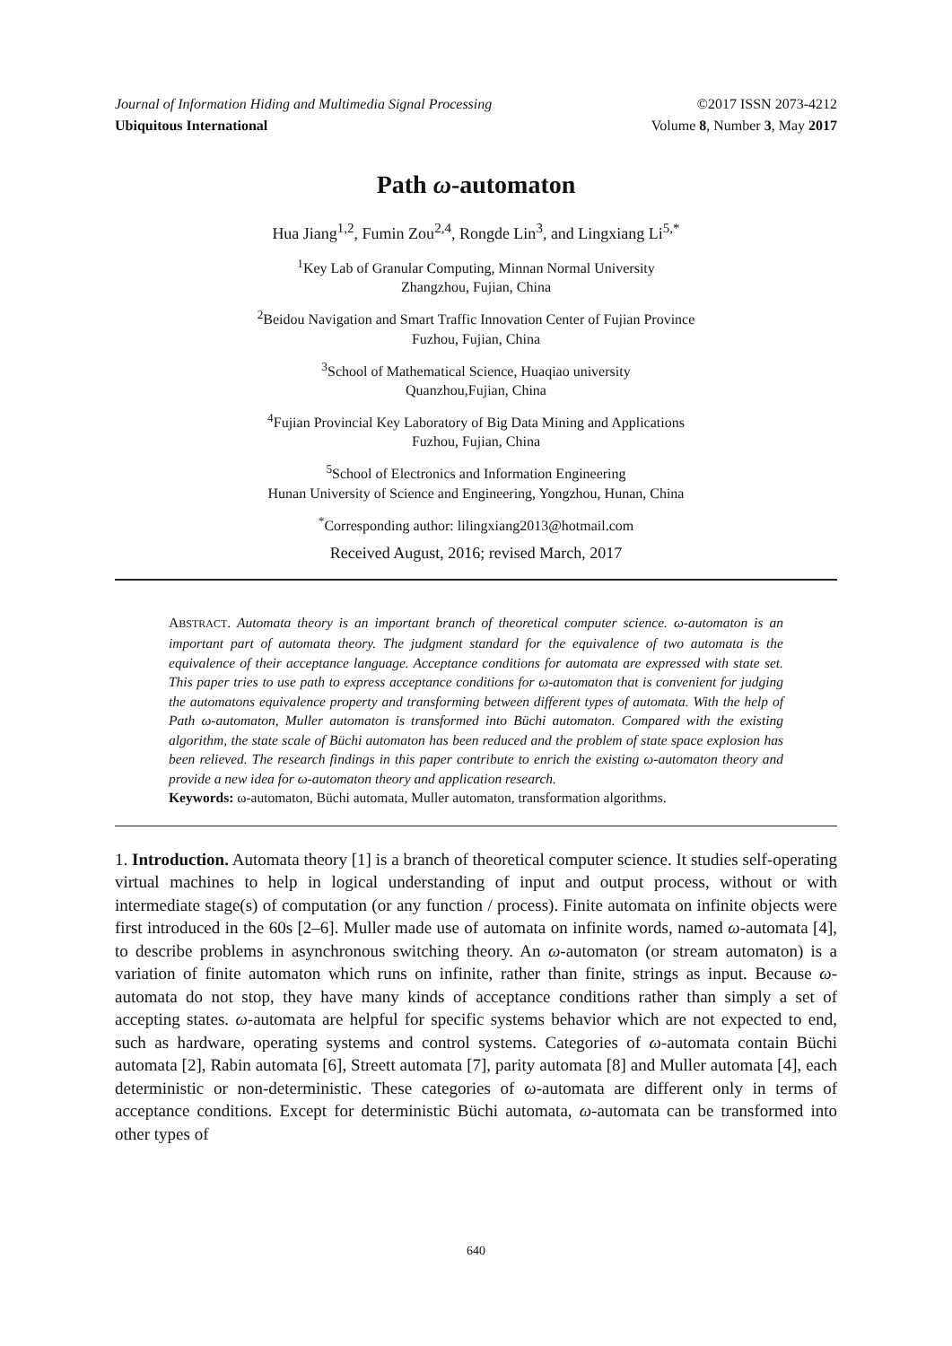Journal of Information Hiding and Multimedia Signal Processing ©2017 ISSN 2073-4212
Ubiquitous International Volume 8, Number 3, May 2017
Path ω-automaton
Hua Jiang<sup>1,2</sup>, Fumin Zou<sup>2,4</sup>, Rongde Lin<sup>3</sup>, and Lingxiang Li<sup>5,*</sup>
<sup>1</sup> Key Lab of Granular Computing, Minnan Normal University
Zhangzhou, Fujian, China
<sup>2</sup> Beidou Navigation and Smart Traffic Innovation Center of Fujian Province
Fuzhou, Fujian, China
<sup>3</sup> School of Mathematical Science, Huaqiao university
Quanzhou,Fujian, China
<sup>4</sup> Fujian Provincial Key Laboratory of Big Data Mining and Applications
Fuzhou, Fujian, China
<sup>5</sup> School of Electronics and Information Engineering
Hunan University of Science and Engineering, Yongzhou, Hunan, China
<sup>*</sup> Corresponding author: lilingxiang2013@hotmail.com
Received August, 2016; revised March, 2017
ABSTRACT. Automata theory is an important branch of theoretical computer science. ω-automaton is an important part of automata theory. The judgment standard for the equivalence of two automata is the equivalence of their acceptance language. Acceptance conditions for automata are expressed with state set. This paper tries to use path to express acceptance conditions for ω-automaton that is convenient for judging the automatons equivalence property and transforming between different types of automata. With the help of Path ω-automaton, Muller automaton is transformed into Büchi automaton. Compared with the existing algorithm, the state scale of Büchi automaton has been reduced and the problem of state space explosion has been relieved. The research findings in this paper contribute to enrich the existing ω-automaton theory and provide a new idea for ω-automaton theory and application research.
Keywords: ω-automaton, Büchi automata, Muller automaton, transformation algorithms.
1. Introduction. Automata theory [1] is a branch of theoretical computer science. It studies self-operating virtual machines to help in logical understanding of input and output process, without or with intermediate stage(s) of computation (or any function / process). Finite automata on infinite objects were first introduced in the 60s [2–6]. Muller made use of automata on infinite words, named ω-automata [4], to describe problems in asynchronous switching theory. An ω-automaton (or stream automaton) is a variation of finite automaton which runs on infinite, rather than finite, strings as input. Because ω-automata do not stop, they have many kinds of acceptance conditions rather than simply a set of accepting states. ω-automata are helpful for specific systems behavior which are not expected to end, such as hardware, operating systems and control systems. Categories of ω-automata contain Büchi automata [2], Rabin automata [6], Streett automata [7], parity automata [8] and Muller automata [4], each deterministic or non-deterministic. These categories of ω-automata are different only in terms of acceptance conditions. Except for deterministic Büchi automata, ω-automata can be transformed into other types of
640